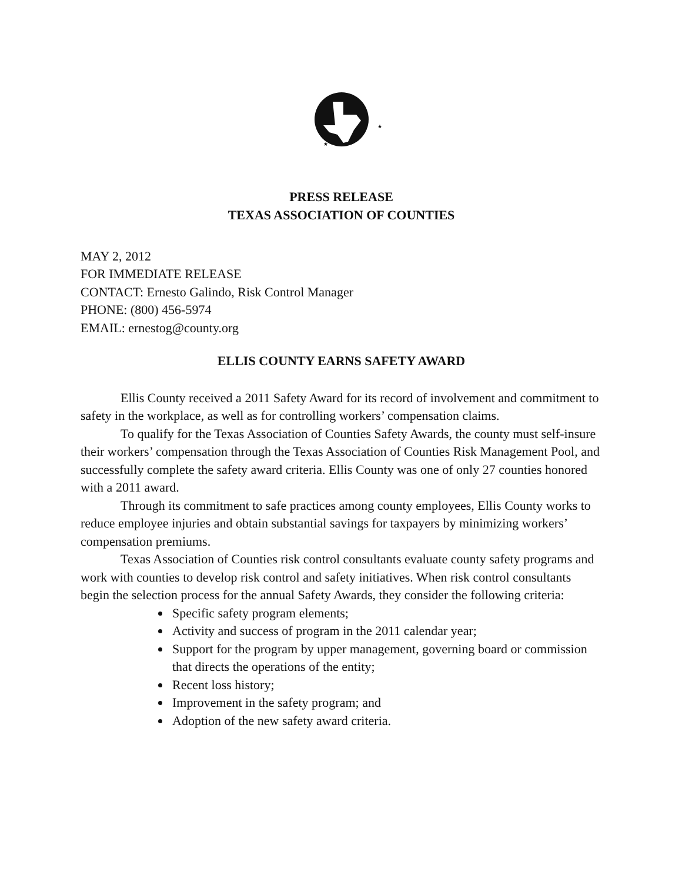★
★
PRESS RELEASE
TEXAS ASSOCIATION OF COUNTIES
MAY 2, 2012
FOR IMMEDIATE RELEASE
CONTACT: Ernesto Galindo, Risk Control Manager
PHONE: (800) 456-5974
EMAIL: ernestog@county.org
ELLIS COUNTY EARNS SAFETY AWARD
Ellis County received a 2011 Safety Award for its record of involvement and commitment to safety in the workplace, as well as for controlling workers’ compensation claims.
To qualify for the Texas Association of Counties Safety Awards, the county must self-insure their workers’ compensation through the Texas Association of Counties Risk Management Pool, and successfully complete the safety award criteria. Ellis County was one of only 27 counties honored with a 2011 award.
Through its commitment to safe practices among county employees, Ellis County works to reduce employee injuries and obtain substantial savings for taxpayers by minimizing workers’ compensation premiums.
Texas Association of Counties risk control consultants evaluate county safety programs and work with counties to develop risk control and safety initiatives. When risk control consultants begin the selection process for the annual Safety Awards, they consider the following criteria:
Specific safety program elements;
Activity and success of program in the 2011 calendar year;
Support for the program by upper management, governing board or commission that directs the operations of the entity;
Recent loss history;
Improvement in the safety program; and
Adoption of the new safety award criteria.